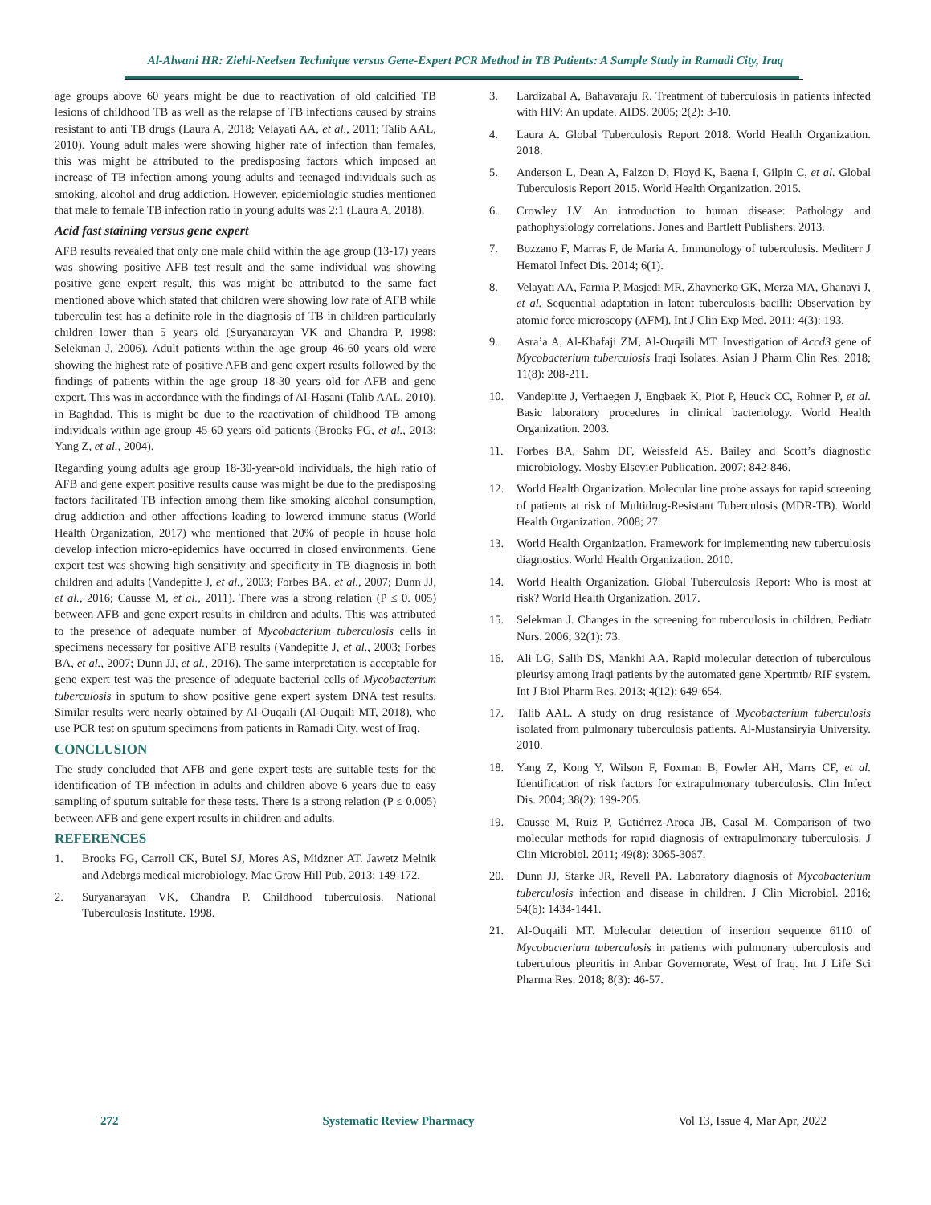Al-Alwani HR: Ziehl-Neelsen Technique versus Gene-Expert PCR Method in TB Patients: A Sample Study in Ramadi City, Iraq
age groups above 60 years might be due to reactivation of old calcified TB lesions of childhood TB as well as the relapse of TB infections caused by strains resistant to anti TB drugs (Laura A, 2018; Velayati AA, et al., 2011; Talib AAL, 2010). Young adult males were showing higher rate of infection than females, this was might be attributed to the predisposing factors which imposed an increase of TB infection among young adults and teenaged individuals such as smoking, alcohol and drug addiction. However, epidemiologic studies mentioned that male to female TB infection ratio in young adults was 2:1 (Laura A, 2018).
Acid fast staining versus gene expert
AFB results revealed that only one male child within the age group (13-17) years was showing positive AFB test result and the same individual was showing positive gene expert result, this was might be attributed to the same fact mentioned above which stated that children were showing low rate of AFB while tuberculin test has a definite role in the diagnosis of TB in children particularly children lower than 5 years old (Suryanarayan VK and Chandra P, 1998; Selekman J, 2006). Adult patients within the age group 46-60 years old were showing the highest rate of positive AFB and gene expert results followed by the findings of patients within the age group 18-30 years old for AFB and gene expert. This was in accordance with the findings of Al-Hasani (Talib AAL, 2010), in Baghdad. This is might be due to the reactivation of childhood TB among individuals within age group 45-60 years old patients (Brooks FG, et al., 2013; Yang Z, et al., 2004).
Regarding young adults age group 18-30-year-old individuals, the high ratio of AFB and gene expert positive results cause was might be due to the predisposing factors facilitated TB infection among them like smoking alcohol consumption, drug addiction and other affections leading to lowered immune status (World Health Organization, 2017) who mentioned that 20% of people in house hold develop infection micro-epidemics have occurred in closed environments. Gene expert test was showing high sensitivity and specificity in TB diagnosis in both children and adults (Vandepitte J, et al., 2003; Forbes BA, et al., 2007; Dunn JJ, et al., 2016; Causse M, et al., 2011). There was a strong relation (P ≤ 0. 005) between AFB and gene expert results in children and adults. This was attributed to the presence of adequate number of Mycobacterium tuberculosis cells in specimens necessary for positive AFB results (Vandepitte J, et al., 2003; Forbes BA, et al., 2007; Dunn JJ, et al., 2016). The same interpretation is acceptable for gene expert test was the presence of adequate bacterial cells of Mycobacterium tuberculosis in sputum to show positive gene expert system DNA test results. Similar results were nearly obtained by Al-Ouqaili (Al-Ouqaili MT, 2018), who use PCR test on sputum specimens from patients in Ramadi City, west of Iraq.
CONCLUSION
The study concluded that AFB and gene expert tests are suitable tests for the identification of TB infection in adults and children above 6 years due to easy sampling of sputum suitable for these tests. There is a strong relation (P ≤ 0.005) between AFB and gene expert results in children and adults.
REFERENCES
1. Brooks FG, Carroll CK, Butel SJ, Mores AS, Midzner AT. Jawetz Melnik and Adebrgs medical microbiology. Mac Grow Hill Pub. 2013; 149-172.
2. Suryanarayan VK, Chandra P. Childhood tuberculosis. National Tuberculosis Institute. 1998.
3. Lardizabal A, Bahavaraju R. Treatment of tuberculosis in patients infected with HIV: An update. AIDS. 2005; 2(2): 3-10.
4. Laura A. Global Tuberculosis Report 2018. World Health Organization. 2018.
5. Anderson L, Dean A, Falzon D, Floyd K, Baena I, Gilpin C, et al. Global Tuberculosis Report 2015. World Health Organization. 2015.
6. Crowley LV. An introduction to human disease: Pathology and pathophysiology correlations. Jones and Bartlett Publishers. 2013.
7. Bozzano F, Marras F, de Maria A. Immunology of tuberculosis. Mediterr J Hematol Infect Dis. 2014; 6(1).
8. Velayati AA, Farnia P, Masjedi MR, Zhavnerko GK, Merza MA, Ghanavi J, et al. Sequential adaptation in latent tuberculosis bacilli: Observation by atomic force microscopy (AFM). Int J Clin Exp Med. 2011; 4(3): 193.
9. Asra’a A, Al-Khafaji ZM, Al-Ouqaili MT. Investigation of Accd3 gene of Mycobacterium tuberculosis Iraqi Isolates. Asian J Pharm Clin Res. 2018; 11(8): 208-211.
10. Vandepitte J, Verhaegen J, Engbaek K, Piot P, Heuck CC, Rohner P, et al. Basic laboratory procedures in clinical bacteriology. World Health Organization. 2003.
11. Forbes BA, Sahm DF, Weissfeld AS. Bailey and Scott’s diagnostic microbiology. Mosby Elsevier Publication. 2007; 842-846.
12. World Health Organization. Molecular line probe assays for rapid screening of patients at risk of Multidrug-Resistant Tuberculosis (MDR-TB). World Health Organization. 2008; 27.
13. World Health Organization. Framework for implementing new tuberculosis diagnostics. World Health Organization. 2010.
14. World Health Organization. Global Tuberculosis Report: Who is most at risk? World Health Organization. 2017.
15. Selekman J. Changes in the screening for tuberculosis in children. Pediatr Nurs. 2006; 32(1): 73.
16. Ali LG, Salih DS, Mankhi AA. Rapid molecular detection of tuberculous pleurisy among Iraqi patients by the automated gene Xpertmtb/ RIF system. Int J Biol Pharm Res. 2013; 4(12): 649-654.
17. Talib AAL. A study on drug resistance of Mycobacterium tuberculosis isolated from pulmonary tuberculosis patients. Al-Mustansiryia University. 2010.
18. Yang Z, Kong Y, Wilson F, Foxman B, Fowler AH, Marrs CF, et al. Identification of risk factors for extrapulmonary tuberculosis. Clin Infect Dis. 2004; 38(2): 199-205.
19. Causse M, Ruiz P, Gutiérrez-Aroca JB, Casal M. Comparison of two molecular methods for rapid diagnosis of extrapulmonary tuberculosis. J Clin Microbiol. 2011; 49(8): 3065-3067.
20. Dunn JJ, Starke JR, Revell PA. Laboratory diagnosis of Mycobacterium tuberculosis infection and disease in children. J Clin Microbiol. 2016; 54(6): 1434-1441.
21. Al-Ouqaili MT. Molecular detection of insertion sequence 6110 of Mycobacterium tuberculosis in patients with pulmonary tuberculosis and tuberculous pleuritis in Anbar Governorate, West of Iraq. Int J Life Sci Pharma Res. 2018; 8(3): 46-57.
272 Systematic Review Pharmacy Vol 13, Issue 4, Mar Apr, 2022